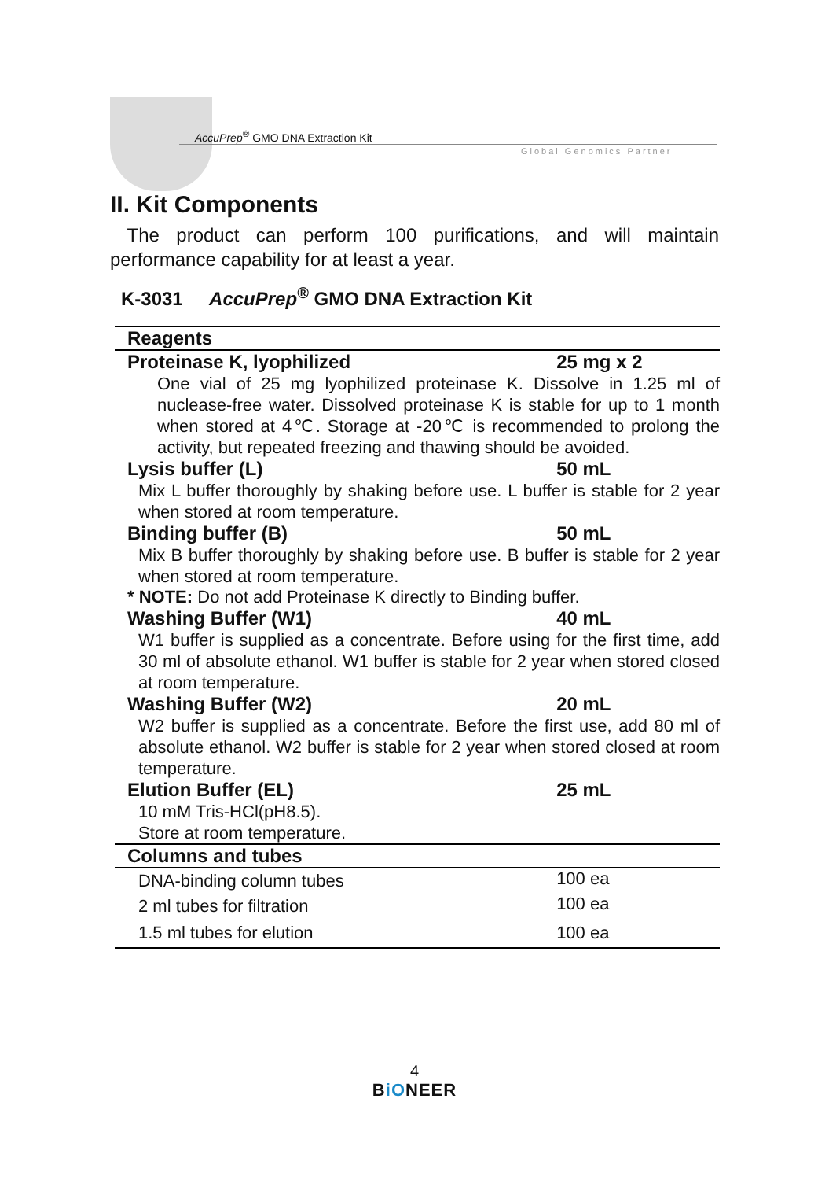AccuPrep<sup>®</sup> GMO DNA Extraction Kit
Global Genomics Partner
II. Kit Components
The product can perform 100 purifications, and will maintain performance capability for at least a year.
K-3031 AccuPrep<sup>®</sup> GMO DNA Extraction Kit
| Reagents | |
| --- | --- |
| Proteinase K, lyophilized | 25 mg x 2 |
| One vial of 25 mg lyophilized proteinase K. Dissolve in 1.25 ml of nuclease-free water. Dissolved proteinase K is stable for up to 1 month when stored at 4℃. Storage at -20℃ is recommended to prolong the activity, but repeated freezing and thawing should be avoided. | |
| Lysis buffer (L) | 50 mL |
| Mix L buffer thoroughly by shaking before use. L buffer is stable for 2 year when stored at room temperature. | |
| Binding buffer (B) | 50 mL |
| Mix B buffer thoroughly by shaking before use. B buffer is stable for 2 year when stored at room temperature. | |
| * NOTE: Do not add Proteinase K directly to Binding buffer. | |
| Washing Buffer (W1) | 40 mL |
| W1 buffer is supplied as a concentrate. Before using for the first time, add 30 ml of absolute ethanol. W1 buffer is stable for 2 year when stored closed at room temperature. | |
| Washing Buffer (W2) | 20 mL |
| W2 buffer is supplied as a concentrate. Before the first use, add 80 ml of absolute ethanol. W2 buffer is stable for 2 year when stored closed at room temperature. | |
| Elution Buffer (EL) | 25 mL |
| 10 mM Tris-HCl(pH8.5). Store at room temperature. | |
| Columns and tubes | |
| DNA-binding column tubes | 100 ea |
| 2 ml tubes for filtration | 100 ea |
| 1.5 ml tubes for elution | 100 ea |
4
BiONEER